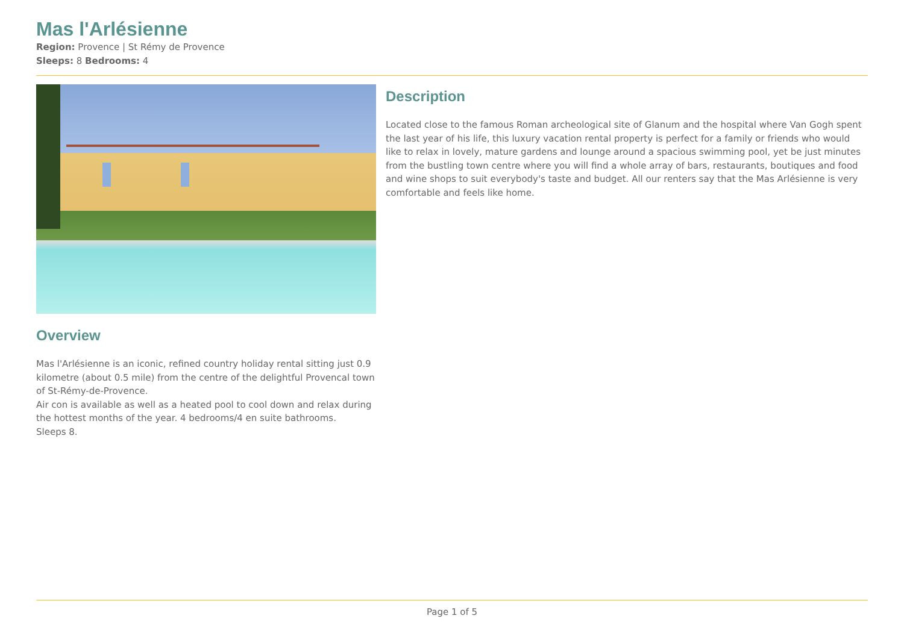Mas l'Arlésienne
Region: Provence | St Rémy de Provence
Sleeps: 8 Bedrooms: 4
Overview
Mas l'Arlésienne is an iconic, refined country holiday rental sitting just 0.9 kilometre (about 0.5 mile) from the centre of the delightful Provencal town of St-Rémy-de-Provence.
Air con is available as well as a heated pool to cool down and relax during the hottest months of the year. 4 bedrooms/4 en suite bathrooms.
Sleeps 8.
Description
Located close to the famous Roman archeological site of Glanum and the hospital where Van Gogh spent the last year of his life, this luxury vacation rental property is perfect for a family or friends who would like to relax in lovely, mature gardens and lounge around a spacious swimming pool, yet be just minutes from the bustling town centre where you will find a whole array of bars, restaurants, boutiques and food and wine shops to suit everybody's taste and budget. All our renters say that the Mas Arlésienne is very comfortable and feels like home.
Page 1 of 5